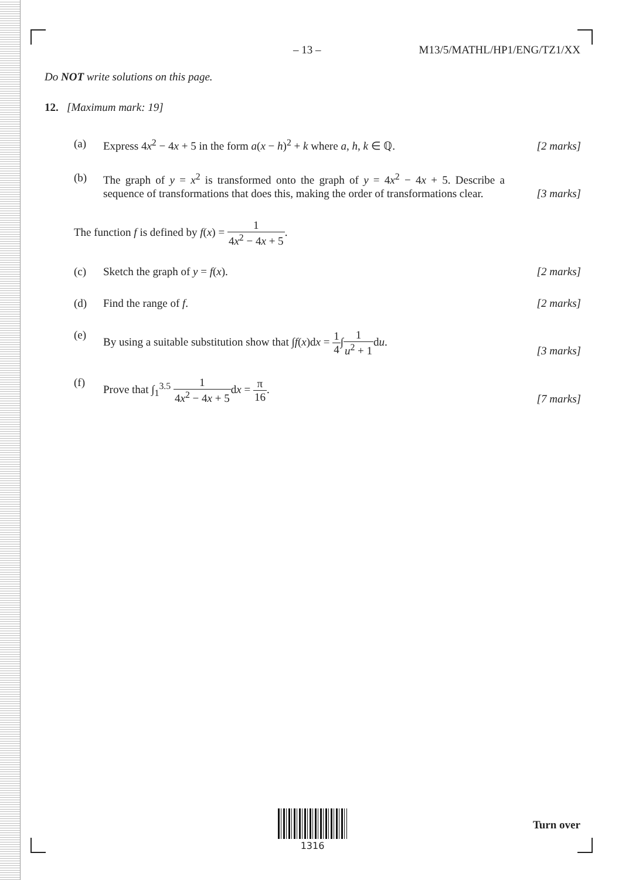– 13 – M13/5/MATHL/HP1/ENG/TZ1/XX
Do NOT write solutions on this page.
12. [Maximum mark: 19]
(a) Express 4x<sup>2</sup> − 4x + 5 in the form a(x − h)<sup>2</sup> + k where a, h, k ∈ ℚ.
[2 marks]
(b) The graph of y = x<sup>2</sup> is transformed onto the graph of y = 4x<sup>2</sup> − 4x + 5. Describe a sequence of transformations that does this, making the order of transformations clear.
[3 marks]
The function f is defined by f(x) = 1 4x<sup>2</sup> − 4x + 5.
(c) Sketch the graph of y = f(x). [2 marks]
(d) Find the range of f. [2 marks]
(e) By using a suitable substitution show that ∫f(x)dx = 1 4∫1 u<sup>2</sup> + 1du.
[3 marks]
(f) Prove that ∫<sub>1</sub><sup>3.5</sup> 1 4x<sup>2</sup> − 4x + 5dx = π 16.
[7 marks]
1316
Turn over